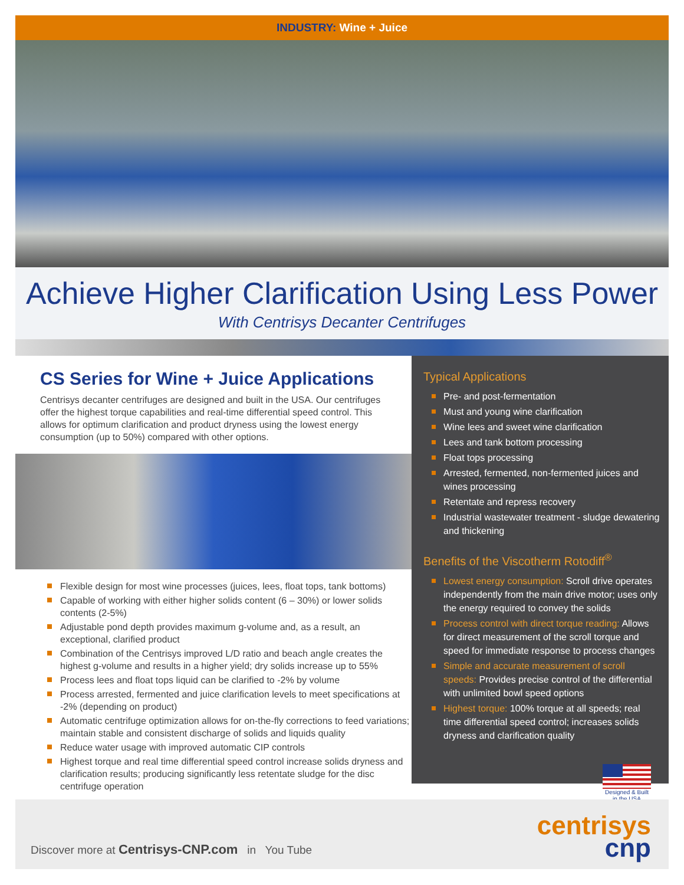INDUSTRY: Wine + Juice
Achieve Higher Clarification Using Less Power
With Centrisys Decanter Centrifuges
CS Series for Wine + Juice Applications
Centrisys decanter centrifuges are designed and built in the USA. Our centrifuges offer the highest torque capabilities and real-time differential speed control. This allows for optimum clarification and product dryness using the lowest energy consumption (up to 50%) compared with other options.
Flexible design for most wine processes (juices, lees, float tops, tank bottoms)
Capable of working with either higher solids content (6 – 30%) or lower solids contents (2-5%)
Adjustable pond depth provides maximum g-volume and, as a result, an exceptional, clarified product
Combination of the Centrisys improved L/D ratio and beach angle creates the highest g-volume and results in a higher yield; dry solids increase up to 55%
Process lees and float tops liquid can be clarified to -2% by volume
Process arrested, fermented and juice clarification levels to meet specifications at -2% (depending on product)
Automatic centrifuge optimization allows for on-the-fly corrections to feed variations; maintain stable and consistent discharge of solids and liquids quality
Reduce water usage with improved automatic CIP controls
Highest torque and real time differential speed control increase solids dryness and clarification results; producing significantly less retentate sludge for the disc centrifuge operation
Typical Applications
Pre- and post-fermentation
Must and young wine clarification
Wine lees and sweet wine clarification
Lees and tank bottom processing
Float tops processing
Arrested, fermented, non-fermented juices and wines processing
Retentate and repress recovery
Industrial wastewater treatment - sludge dewatering and thickening
Benefits of the Viscotherm Rotodiff<sup>®</sup>
Lowest energy consumption: Scroll drive operates independently from the main drive motor; uses only the energy required to convey the solids
Process control with direct torque reading: Allows for direct measurement of the scroll torque and speed for immediate response to process changes
Simple and accurate measurement of scroll speeds: Provides precise control of the differential with unlimited bowl speed options
Highest torque: 100% torque at all speeds; real time differential speed control; increases solids dryness and clarification quality
Designed & Built in the USA
Discover more at Centrisys-CNP.com in You Tube
centrisys
cnp